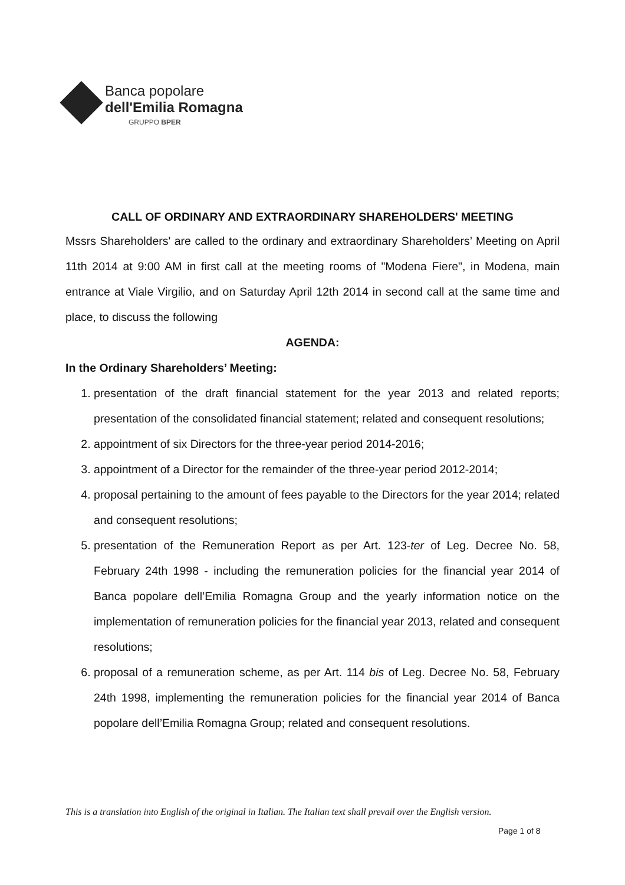Banca popolare
dell'Emilia Romagna
GRUPPO BPER
CALL OF ORDINARY AND EXTRAORDINARY SHAREHOLDERS' MEETING
Mssrs Shareholders' are called to the ordinary and extraordinary Shareholders’ Meeting on April 11th 2014 at 9:00 AM in first call at the meeting rooms of "Modena Fiere", in Modena, main entrance at Viale Virgilio, and on Saturday April 12th 2014 in second call at the same time and place, to discuss the following
AGENDA:
In the Ordinary Shareholders’ Meeting:
1. presentation of the draft financial statement for the year 2013 and related reports; presentation of the consolidated financial statement; related and consequent resolutions;
2. appointment of six Directors for the three-year period 2014-2016;
3. appointment of a Director for the remainder of the three-year period 2012-2014;
4. proposal pertaining to the amount of fees payable to the Directors for the year 2014; related and consequent resolutions;
5. presentation of the Remuneration Report as per Art. 123-ter of Leg. Decree No. 58, February 24th 1998 - including the remuneration policies for the financial year 2014 of Banca popolare dell’Emilia Romagna Group and the yearly information notice on the implementation of remuneration policies for the financial year 2013, related and consequent resolutions;
6. proposal of a remuneration scheme, as per Art. 114 bis of Leg. Decree No. 58, February 24th 1998, implementing the remuneration policies for the financial year 2014 of Banca popolare dell’Emilia Romagna Group; related and consequent resolutions.
This is a translation into English of the original in Italian. The Italian text shall prevail over the English version.
Page 1 of 8